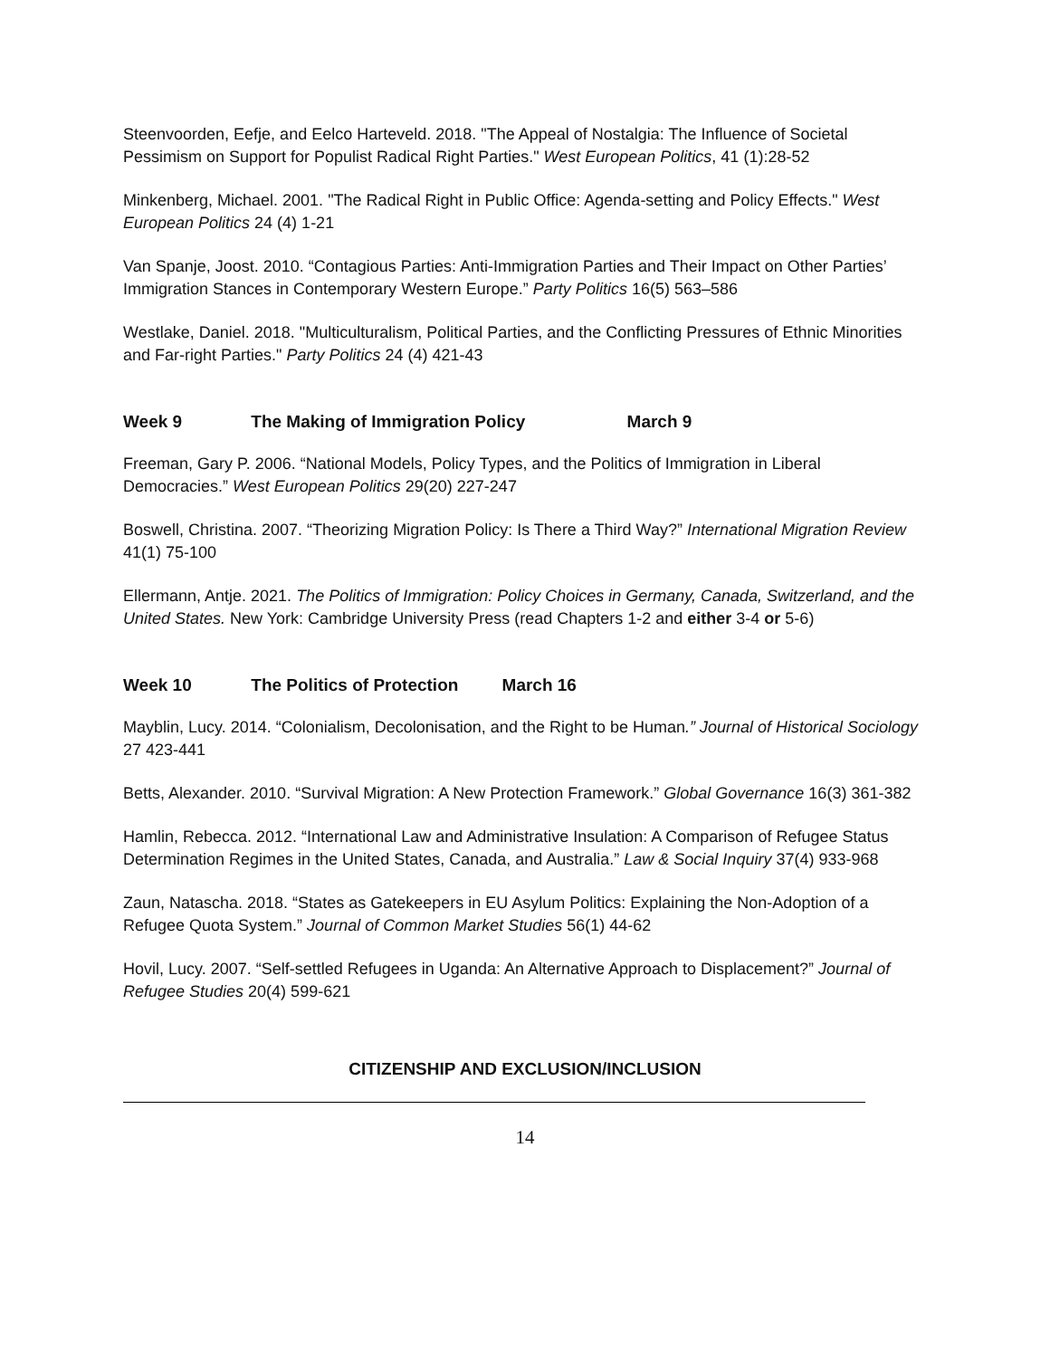Steenvoorden, Eefje, and Eelco Harteveld. 2018. "The Appeal of Nostalgia: The Influence of Societal Pessimism on Support for Populist Radical Right Parties." West European Politics, 41 (1):28-52
Minkenberg, Michael. 2001. "The Radical Right in Public Office: Agenda-setting and Policy Effects." West European Politics 24 (4) 1-21
Van Spanje, Joost. 2010. “Contagious Parties: Anti-Immigration Parties and Their Impact on Other Parties’ Immigration Stances in Contemporary Western Europe.” Party Politics 16(5) 563–586
Westlake, Daniel. 2018. "Multiculturalism, Political Parties, and the Conflicting Pressures of Ethnic Minorities and Far-right Parties." Party Politics 24 (4) 421-43
Week 9 The Making of Immigration Policy March 9
Freeman, Gary P. 2006. “National Models, Policy Types, and the Politics of Immigration in Liberal Democracies.” West European Politics 29(20) 227-247
Boswell, Christina. 2007. “Theorizing Migration Policy: Is There a Third Way?” International Migration Review 41(1) 75-100
Ellermann, Antje. 2021. The Politics of Immigration: Policy Choices in Germany, Canada, Switzerland, and the United States. New York: Cambridge University Press (read Chapters 1-2 and either 3-4 or 5-6)
Week 10 The Politics of Protection March 16
Mayblin, Lucy. 2014. “Colonialism, Decolonisation, and the Right to be Human.” Journal of Historical Sociology 27 423-441
Betts, Alexander. 2010. “Survival Migration: A New Protection Framework.” Global Governance 16(3) 361-382
Hamlin, Rebecca. 2012. “International Law and Administrative Insulation: A Comparison of Refugee Status Determination Regimes in the United States, Canada, and Australia.” Law & Social Inquiry 37(4) 933-968
Zaun, Natascha. 2018. “States as Gatekeepers in EU Asylum Politics: Explaining the Non-Adoption of a Refugee Quota System.” Journal of Common Market Studies 56(1) 44-62
Hovil, Lucy. 2007. “Self-settled Refugees in Uganda: An Alternative Approach to Displacement?” Journal of Refugee Studies 20(4) 599-621
CITIZENSHIP AND EXCLUSION/INCLUSION
14